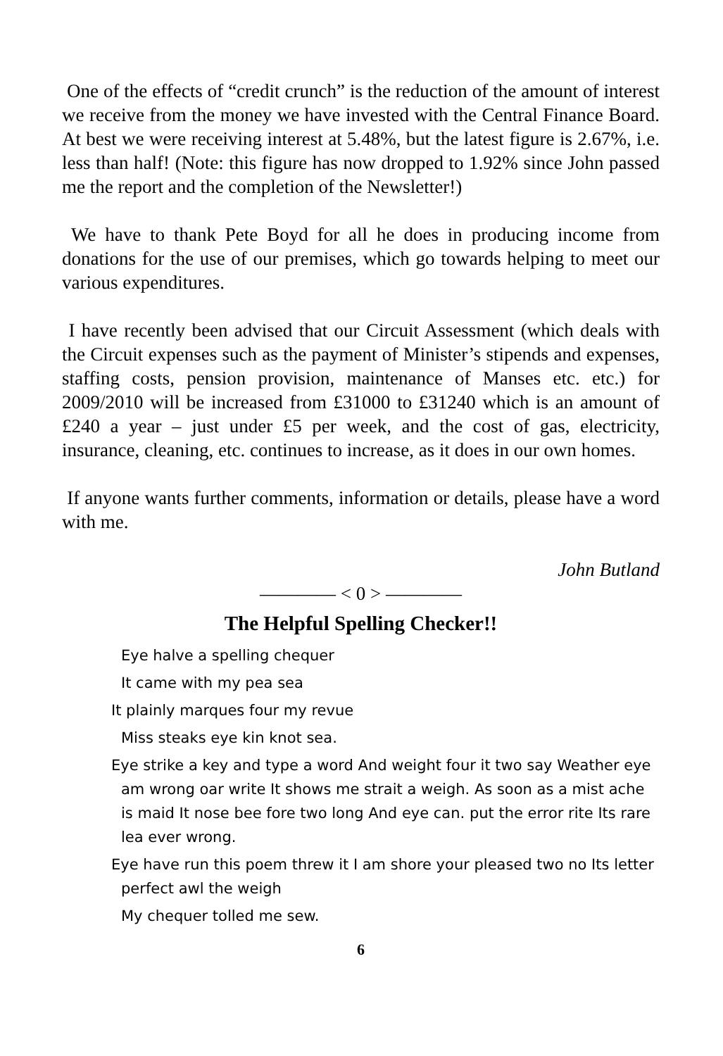One of the effects of “credit crunch” is the reduction of the amount of interest we receive from the money we have invested with the Central Finance Board. At best we were receiving interest at 5.48%, but the latest figure is 2.67%, i.e. less than half! (Note: this figure has now dropped to 1.92% since John passed me the report and the completion of the Newsletter!)
We have to thank Pete Boyd for all he does in producing income from donations for the use of our premises, which go towards helping to meet our various expenditures.
I have recently been advised that our Circuit Assessment (which deals with the Circuit expenses such as the payment of Minister’s stipends and expenses, staffing costs, pension provision, maintenance of Manses etc. etc.) for 2009/2010 will be increased from £31000 to £31240 which is an amount of £240 a year – just under £5 per week, and the cost of gas, electricity, insurance, cleaning, etc. continues to increase, as it does in our own homes.
If anyone wants further comments, information or details, please have a word with me.
John Butland
———— < 0 > ————
The Helpful Spelling Checker!!
Eye halve a spelling chequer
It came with my pea sea
It plainly marques four my revue
Miss steaks eye kin knot sea.
Eye strike a key and type a word And weight four it two say Weather eye am wrong oar write It shows me strait a weigh. As soon as a mist ache is maid It nose bee fore two long And eye can. put the error rite Its rare lea ever wrong.
Eye have run this poem threw it I am shore your pleased two no Its letter perfect awl the weigh
My chequer tolled me sew.
6